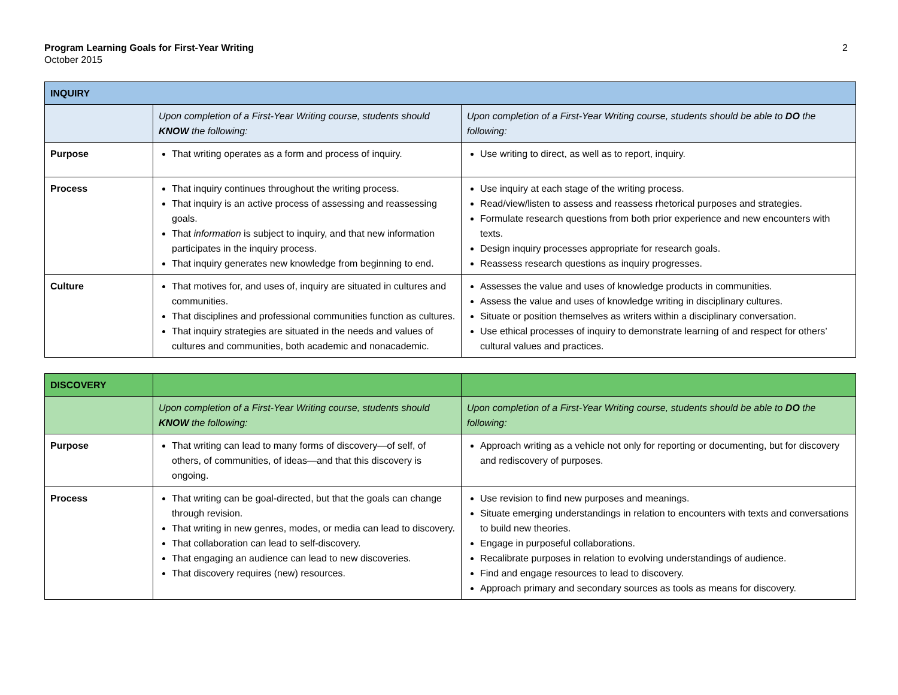Program Learning Goals for First-Year Writing
October 2015
2
| INQUIRY | | |
| | Upon completion of a First-Year Writing course, students should KNOW the following: | Upon completion of a First-Year Writing course, students should be able to DO the following: |
| Purpose | That writing operates as a form and process of inquiry. | Use writing to direct, as well as to report, inquiry. |
| Process | That inquiry continues throughout the writing process. That inquiry is an active process of assessing and reassessing goals. That information is subject to inquiry, and that new information participates in the inquiry process. That inquiry generates new knowledge from beginning to end. | Use inquiry at each stage of the writing process. Read/view/listen to assess and reassess rhetorical purposes and strategies. Formulate research questions from both prior experience and new encounters with texts. Design inquiry processes appropriate for research goals. Reassess research questions as inquiry progresses. |
| Culture | That motives for, and uses of, inquiry are situated in cultures and communities. That disciplines and professional communities function as cultures. That inquiry strategies are situated in the needs and values of cultures and communities, both academic and nonacademic. | Assesses the value and uses of knowledge products in communities. Assess the value and uses of knowledge writing in disciplinary cultures. Situate or position themselves as writers within a disciplinary conversation. Use ethical processes of inquiry to demonstrate learning of and respect for others’ cultural values and practices. |
| DISCOVERY | | |
| | Upon completion of a First-Year Writing course, students should KNOW the following: | Upon completion of a First-Year Writing course, students should be able to DO the following: |
| Purpose | That writing can lead to many forms of discovery—of self, of others, of communities, of ideas—and that this discovery is ongoing. | Approach writing as a vehicle not only for reporting or documenting, but for discovery and rediscovery of purposes. |
| Process | That writing can be goal-directed, but that the goals can change through revision. That writing in new genres, modes, or media can lead to discovery. That collaboration can lead to self-discovery. That engaging an audience can lead to new discoveries. That discovery requires (new) resources. | Use revision to find new purposes and meanings. Situate emerging understandings in relation to encounters with texts and conversations to build new theories. Engage in purposeful collaborations. Recalibrate purposes in relation to evolving understandings of audience. Find and engage resources to lead to discovery. Approach primary and secondary sources as tools as means for discovery. |